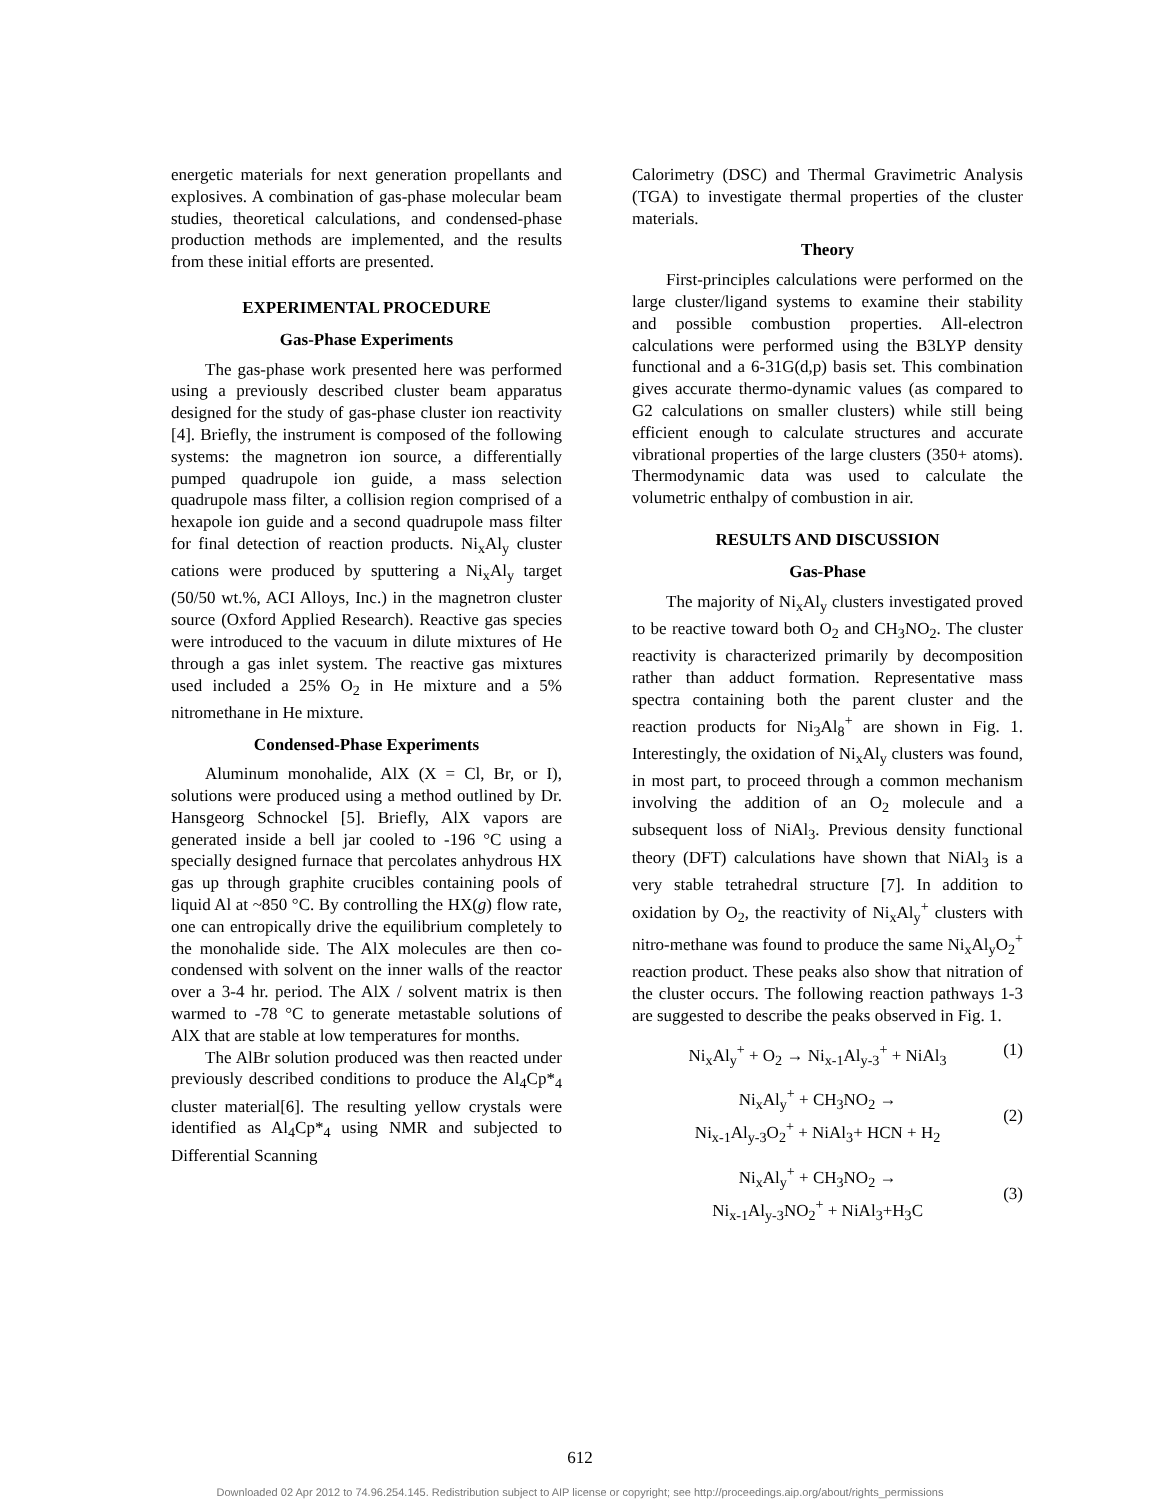energetic materials for next generation propellants and explosives. A combination of gas-phase molecular beam studies, theoretical calculations, and condensed-phase production methods are implemented, and the results from these initial efforts are presented.
EXPERIMENTAL PROCEDURE
Gas-Phase Experiments
The gas-phase work presented here was performed using a previously described cluster beam apparatus designed for the study of gas-phase cluster ion reactivity [4]. Briefly, the instrument is composed of the following systems: the magnetron ion source, a differentially pumped quadrupole ion guide, a mass selection quadrupole mass filter, a collision region comprised of a hexapole ion guide and a second quadrupole mass filter for final detection of reaction products. Ni<sub>x</sub>Al<sub>y</sub> cluster cations were produced by sputtering a Ni<sub>x</sub>Al<sub>y</sub> target (50/50 wt.%, ACI Alloys, Inc.) in the magnetron cluster source (Oxford Applied Research). Reactive gas species were introduced to the vacuum in dilute mixtures of He through a gas inlet system. The reactive gas mixtures used included a 25% O<sub>2</sub> in He mixture and a 5% nitromethane in He mixture.
Condensed-Phase Experiments
Aluminum monohalide, AlX (X = Cl, Br, or I), solutions were produced using a method outlined by Dr. Hansgeorg Schnockel [5]. Briefly, AlX vapors are generated inside a bell jar cooled to -196 °C using a specially designed furnace that percolates anhydrous HX gas up through graphite crucibles containing pools of liquid Al at ~850 °C. By controlling the HX(g) flow rate, one can entropically drive the equilibrium completely to the monohalide side. The AlX molecules are then co-condensed with solvent on the inner walls of the reactor over a 3-4 hr. period. The AlX / solvent matrix is then warmed to -78 °C to generate metastable solutions of AlX that are stable at low temperatures for months.
The AlBr solution produced was then reacted under previously described conditions to produce the Al<sub>4</sub>Cp*<sub>4</sub> cluster material[6]. The resulting yellow crystals were identified as Al<sub>4</sub>Cp*<sub>4</sub> using NMR and subjected to Differential Scanning
Calorimetry (DSC) and Thermal Gravimetric Analysis (TGA) to investigate thermal properties of the cluster materials.
Theory
First-principles calculations were performed on the large cluster/ligand systems to examine their stability and possible combustion properties. All-electron calculations were performed using the B3LYP density functional and a 6-31G(d,p) basis set. This combination gives accurate thermo-dynamic values (as compared to G2 calculations on smaller clusters) while still being efficient enough to calculate structures and accurate vibrational properties of the large clusters (350+ atoms). Thermodynamic data was used to calculate the volumetric enthalpy of combustion in air.
RESULTS AND DISCUSSION
Gas-Phase
The majority of Ni<sub>x</sub>Al<sub>y</sub> clusters investigated proved to be reactive toward both O<sub>2</sub> and CH<sub>3</sub>NO<sub>2</sub>. The cluster reactivity is characterized primarily by decomposition rather than adduct formation. Representative mass spectra containing both the parent cluster and the reaction products for Ni<sub>3</sub>Al<sub>8</sub><sup>+</sup> are shown in Fig. 1. Interestingly, the oxidation of Ni<sub>x</sub>Al<sub>y</sub> clusters was found, in most part, to proceed through a common mechanism involving the addition of an O<sub>2</sub> molecule and a subsequent loss of NiAl<sub>3</sub>. Previous density functional theory (DFT) calculations have shown that NiAl<sub>3</sub> is a very stable tetrahedral structure [7]. In addition to oxidation by O<sub>2</sub>, the reactivity of Ni<sub>x</sub>Al<sub>y</sub><sup>+</sup> clusters with nitro-methane was found to produce the same Ni<sub>x</sub>Al<sub>y</sub>O<sub>2</sub><sup>+</sup> reaction product. These peaks also show that nitration of the cluster occurs. The following reaction pathways 1-3 are suggested to describe the peaks observed in Fig. 1.
Ni<sub>x</sub>Al<sub>y</sub><sup>+</sup> + O<sub>2</sub> → Ni<sub>x-1</sub>Al<sub>y-3</sub><sup>+</sup> + NiAl<sub>3</sub> (1)
Ni<sub>x</sub>Al<sub>y</sub><sup>+</sup> + CH<sub>3</sub>NO<sub>2</sub> →
Ni<sub>x-1</sub>Al<sub>y-3</sub>O<sub>2</sub><sup>+</sup> + NiAl<sub>3</sub>+ HCN + H<sub>2</sub>
(2)
Ni<sub>x</sub>Al<sub>y</sub><sup>+</sup> + CH<sub>3</sub>NO<sub>2</sub> →
Ni<sub>x-1</sub>Al<sub>y-3</sub>NO<sub>2</sub><sup>+</sup> + NiAl<sub>3</sub>+H<sub>3</sub>C
(3)
612
Downloaded 02 Apr 2012 to 74.96.254.145. Redistribution subject to AIP license or copyright; see http://proceedings.aip.org/about/rights_permissions